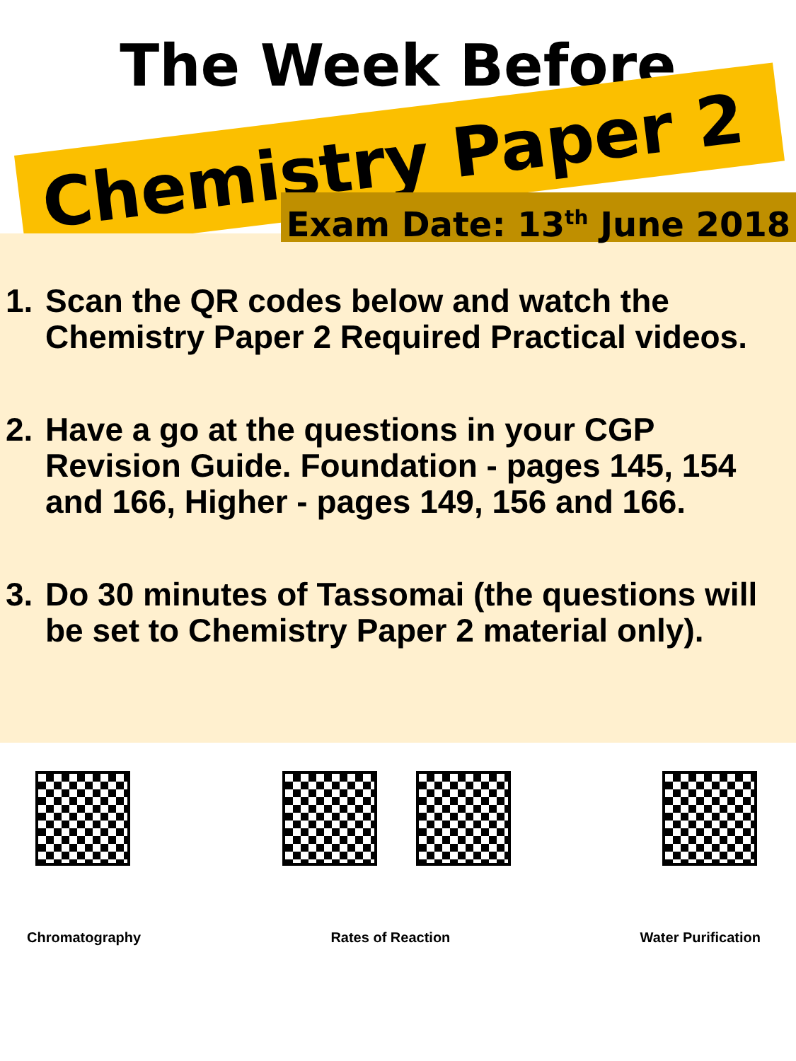The Week Before
Chemistry Paper 2
Exam Date: 13<sup>th</sup> June 2018
1. Scan the QR codes below and watch the Chemistry Paper 2 Required Practical videos.
2. Have a go at the questions in your CGP Revision Guide. Foundation - pages 145, 154 and 166, Higher - pages 149, 156 and 166.
3. Do 30 minutes of Tassomai (the questions will be set to Chemistry Paper 2 material only).
Chromatography Rates of Reaction Water Purification